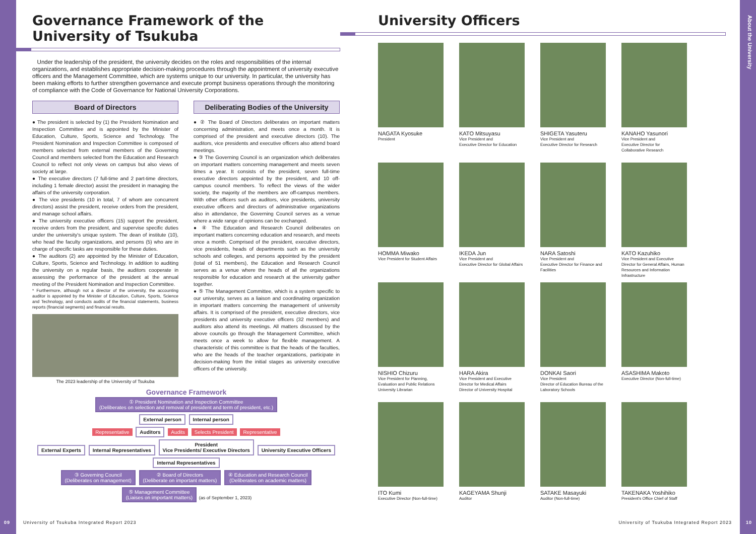Governance Framework of the University of Tsukuba
Under the leadership of the president, the university decides on the roles and responsibilities of the internal organizations, and establishes appropriate decision-making procedures through the appointment of university executive officers and the Management Committee, which are systems unique to our university. In particular, the university has been making efforts to further strengthen governance and execute prompt business operations through the monitoring of compliance with the Code of Governance for National University Corporations.
Board of Directors
● The president is selected by (1) the President Nomination and Inspection Committee and is appointed by the Minister of Education, Culture, Sports, Science and Technology. The President Nomination and Inspection Committee is composed of members selected from external members of the Governing Council and members selected from the Education and Research Council to reflect not only views on campus but also views of society at large.
● The executive directors (7 full-time and 2 part-time directors, including 1 female director) assist the president in managing the affairs of the university corporation.
● The vice presidents (10 in total, 7 of whom are concurrent directors) assist the president, receive orders from the president, and manage school affairs.
● The university executive officers (15) support the president, receive orders from the president, and supervise specific duties under the university's unique system. The dean of institute (10), who head the faculty organizations, and persons (5) who are in charge of specific tasks are responsible for these duties.
● The auditors (2) are appointed by the Minister of Education, Culture, Sports, Science and Technology. In addition to auditing the university on a regular basis, the auditors cooperate in assessing the performance of the president at the annual meeting of the President Nomination and Inspection Committee.
* Furthermore, although not a director of the university, the accounting auditor is appointed by the Minister of Education, Culture, Sports, Science and Technology, and conducts audits of the financial statements, business reports (financial segments) and financial results.
The 2023 leadership of the University of Tsukuba
Deliberating Bodies of the University
● ② The Board of Directors deliberates on important matters concerning administration, and meets once a month. It is comprised of the president and executive directors (10). The auditors, vice presidents and executive officers also attend board meetings.
● ③ The Governing Council is an organization which deliberates on important matters concerning management and meets seven times a year. It consists of the president, seven full-time executive directors appointed by the president, and 10 off-campus council members. To reflect the views of the wider society, the majority of the members are off-campus members. With other officers such as auditors, vice presidents, university executive officers and directors of administrative organizations also in attendance, the Governing Council serves as a venue where a wide range of opinions can be exchanged.
● ④ The Education and Research Council deliberates on important matters concerning education and research, and meets once a month. Comprised of the president, executive directors, vice presidents, heads of departments such as the university schools and colleges, and persons appointed by the president (total of 51 members), the Education and Research Council serves as a venue where the heads of all the organizations responsible for education and research at the university gather together.
● ⑤ The Management Committee, which is a system specific to our university, serves as a liaison and coordinating organization in important matters concerning the management of university affairs. It is comprised of the president, executive directors, vice presidents and university executive officers (32 members) and auditors also attend its meetings. All matters discussed by the above councils go through the Management Committee, which meets once a week to allow for flexible management. A characteristic of this committee is that the heads of the faculties, who are the heads of the teacher organizations, participate in decision-making from the initial stages as university executive officers of the university.
Governance Framework
① President Nomination and Inspection Committee
(Deliberates on selection and removal of president and term of president, etc.)
External person Internal person
Representative Auditors Audits Selects President Representative
External Experts Internal Representatives President
Vice Presidents/ Executive Directors University Executive Officers Internal Representatives
③ Governing Council
(Deliberates on management)
② Board of Directors
(Deliberate on important matters)
④ Education and Research Council
(Deliberates on academic matters)
⑤ Management Committee
(Liaises on important matters)
(as of September 1, 2023)
University Officers
NAGATA Kyosuke
President
KATO Mitsuyasu
Vice President and
Executive Director for Education
SHIGETA Yasuteru
Vice President and
Executive Director for Research
KANAHO Yasunori
Vice President and
Executive Director for
Collaborative Research
HOMMA Miwako
Vice President for Student Affairs
IKEDA Jun
Vice President and
Executive Director for Global Affairs
NARA Satoshi
Vice President and
Executive Director for Finance and Facilities
KATO Kazuhiko
Vice President and Executive Director for General Affairs, Human Resources and Information Infrastructure
NISHIO Chizuru
Vice President for Planning, Evaluation and Public Relations
University Librarian
HARA Akira
Vice President and Executive Director for Medical Affairs
Director of University Hospital
DONKAI Saori
Vice President
Director of Education Bureau of the Laboratory Schools
ASASHIMA Makoto
Executive Director (Non-full-time)
ITO Kumi
Executive Director (Non-full-time)
KAGEYAMA Shunji
Auditor
SATAKE Masayuki
Auditor (Non-full-time)
TAKENAKA Yoshihiko
President's Office Chief of Staff
About the University
09
University of Tsukuba Integrated Report 2023
University of Tsukuba Integrated Report 2023
10